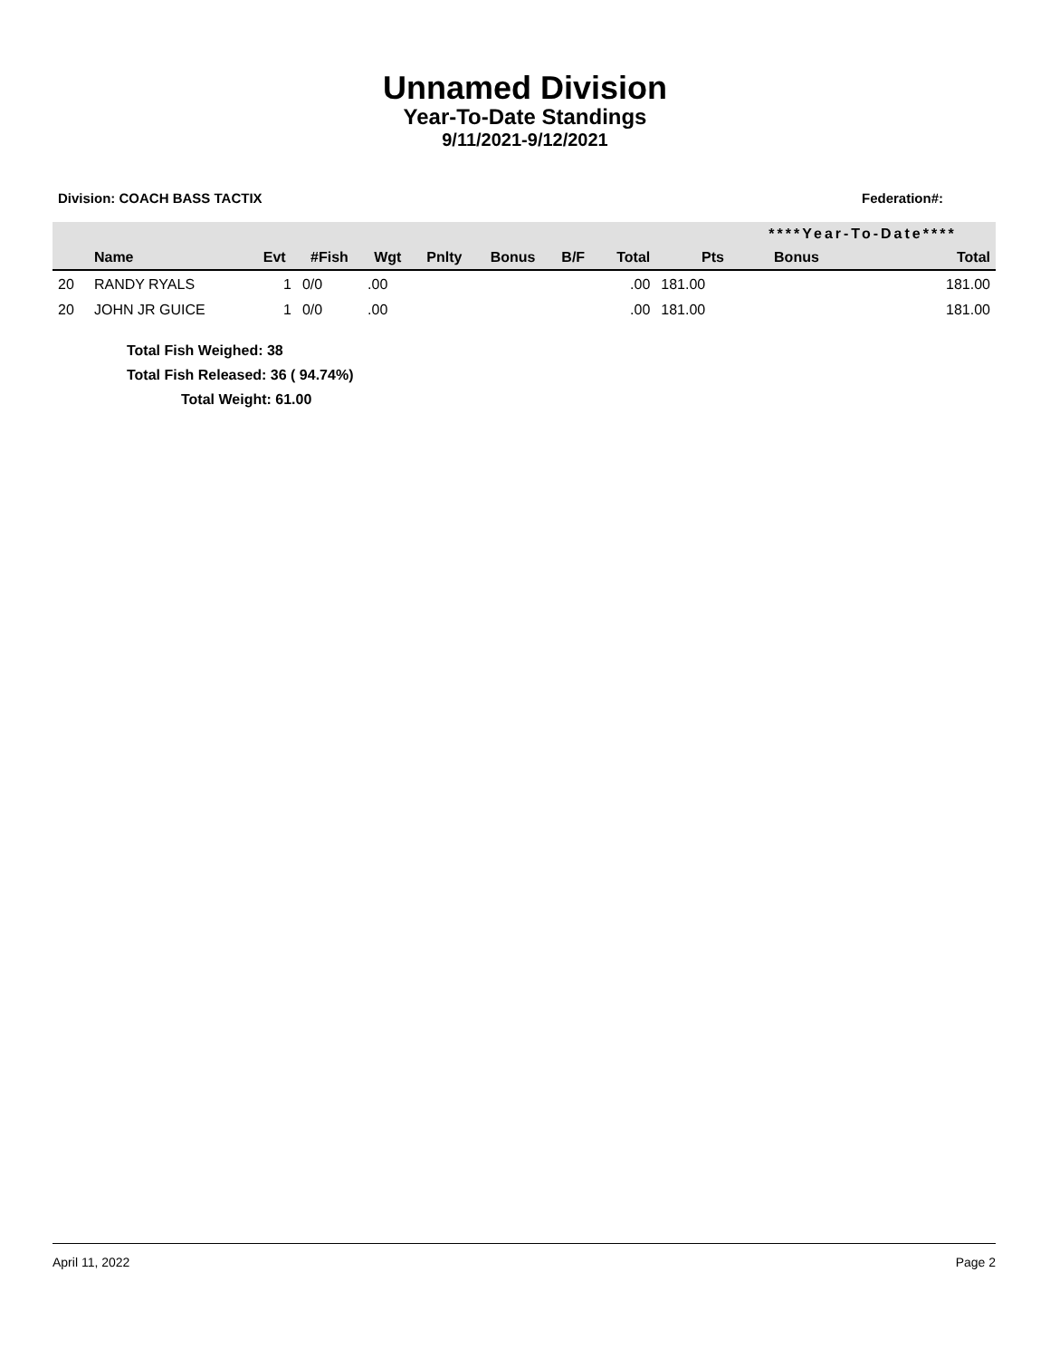Unnamed Division
Year-To-Date Standings
9/11/2021-9/12/2021
Division: COACH BASS TACTIX Federation#:
| | | | | | | | | | | ****Year-To-Date**** | |
| --- | --- | --- | --- | --- | --- | --- | --- | --- | --- | --- | --- |
| | Name | Evt | #Fish | Wgt | Pnlty | Bonus | B/F | Total | Pts | Bonus | Total |
| 20 | RANDY RYALS | 1 | 0/0 | .00 | | | | .00 | 181.00 | | 181.00 |
| 20 | JOHN JR GUICE | 1 | 0/0 | .00 | | | | .00 | 181.00 | | 181.00 |
Total Fish Weighed: 38
Total Fish Released: 36 ( 94.74%)
Total Weight: 61.00
April 11, 2022 Page 2